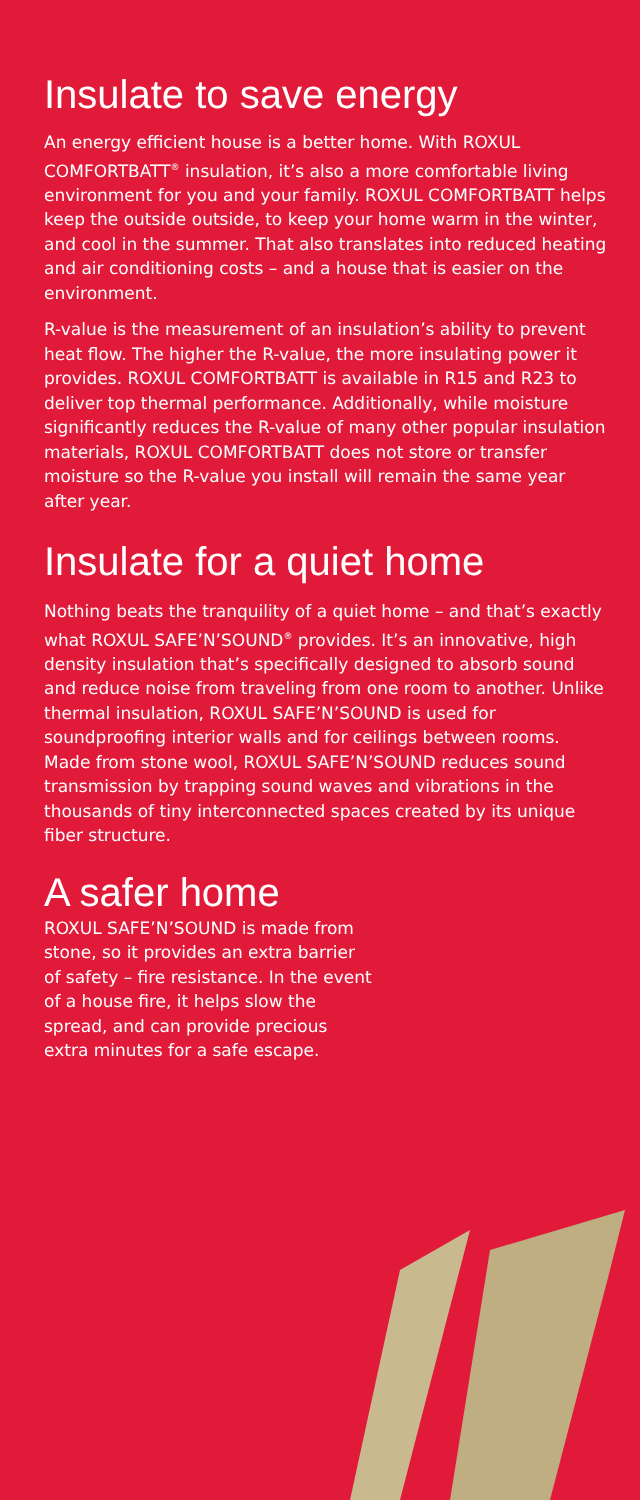Insulate to save energy
An energy efficient house is a better home. With ROXUL COMFORTBATT<sup>®</sup> insulation, it’s also a more comfortable living environment for you and your family. ROXUL COMFORTBATT helps keep the outside outside, to keep your home warm in the winter, and cool in the summer. That also translates into reduced heating and air conditioning costs – and a house that is easier on the environment.
R-value is the measurement of an insulation’s ability to prevent heat flow. The higher the R-value, the more insulating power it provides. ROXUL COMFORTBATT is available in R15 and R23 to deliver top thermal performance. Additionally, while moisture significantly reduces the R-value of many other popular insulation materials, ROXUL COMFORTBATT does not store or transfer moisture so the R-value you install will remain the same year after year.
Insulate for a quiet home
Nothing beats the tranquility of a quiet home – and that’s exactly what ROXUL SAFE’N’SOUND<sup>®</sup> provides. It’s an innovative, high density insulation that’s specifically designed to absorb sound and reduce noise from traveling from one room to another. Unlike thermal insulation, ROXUL SAFE’N’SOUND is used for soundproofing interior walls and for ceilings between rooms. Made from stone wool, ROXUL SAFE’N’SOUND reduces sound transmission by trapping sound waves and vibrations in the thousands of tiny interconnected spaces created by its unique fiber structure.
A safer home
ROXUL SAFE’N’SOUND is made from stone, so it provides an extra barrier of safety – fire resistance. In the event of a house fire, it helps slow the spread, and can provide precious extra minutes for a safe escape.